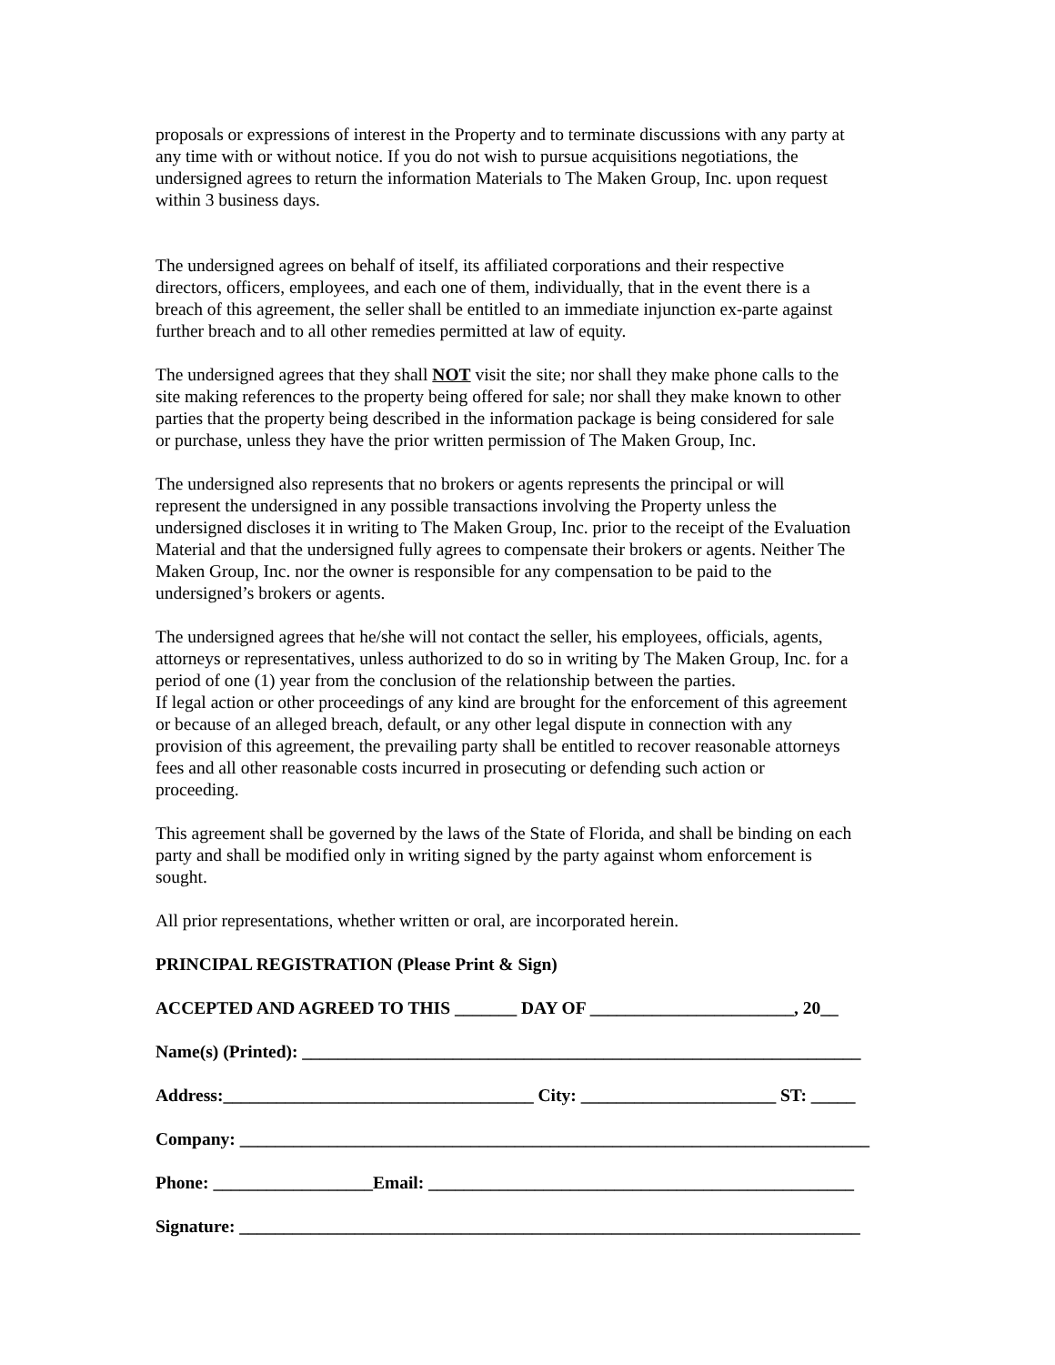proposals or expressions of interest in the Property and to terminate discussions with any party at
any time with or without notice. If you do not wish to pursue acquisitions negotiations, the
undersigned agrees to return the information Materials to The Maken Group, Inc. upon request
within 3 business days.
The undersigned agrees on behalf of itself, its affiliated corporations and their respective
directors, officers, employees, and each one of them, individually, that in the event there is a
breach of this agreement, the seller shall be entitled to an immediate injunction ex-parte against
further breach and to all other remedies permitted at law of equity.
The undersigned agrees that they shall NOT visit the site; nor shall they make phone calls to the
site making references to the property being offered for sale; nor shall they make known to other
parties that the property being described in the information package is being considered for sale
or purchase, unless they have the prior written permission of The Maken Group, Inc.
The undersigned also represents that no brokers or agents represents the principal or will
represent the undersigned in any possible transactions involving the Property unless the
undersigned discloses it in writing to The Maken Group, Inc. prior to the receipt of the Evaluation
Material and that the undersigned fully agrees to compensate their brokers or agents. Neither The
Maken Group, Inc. nor the owner is responsible for any compensation to be paid to the
undersigned’s brokers or agents.
The undersigned agrees that he/she will not contact the seller, his employees, officials, agents,
attorneys or representatives, unless authorized to do so in writing by The Maken Group, Inc. for a
period of one (1) year from the conclusion of the relationship between the parties.
If legal action or other proceedings of any kind are brought for the enforcement of this agreement
or because of an alleged breach, default, or any other legal dispute in connection with any
provision of this agreement, the prevailing party shall be entitled to recover reasonable attorneys
fees and all other reasonable costs incurred in prosecuting or defending such action or
proceeding.
This agreement shall be governed by the laws of the State of Florida, and shall be binding on each
party and shall be modified only in writing signed by the party against whom enforcement is
sought.
All prior representations, whether written or oral, are incorporated herein.
PRINCIPAL REGISTRATION (Please Print & Sign)
ACCEPTED AND AGREED TO THIS _______ DAY OF _______________________, 20__
Name(s) (Printed): _______________________________________________________________
Address:___________________________________ City: ______________________ ST: _____
Company: _______________________________________________________________________
Phone: __________________Email: ________________________________________________
Signature: ______________________________________________________________________